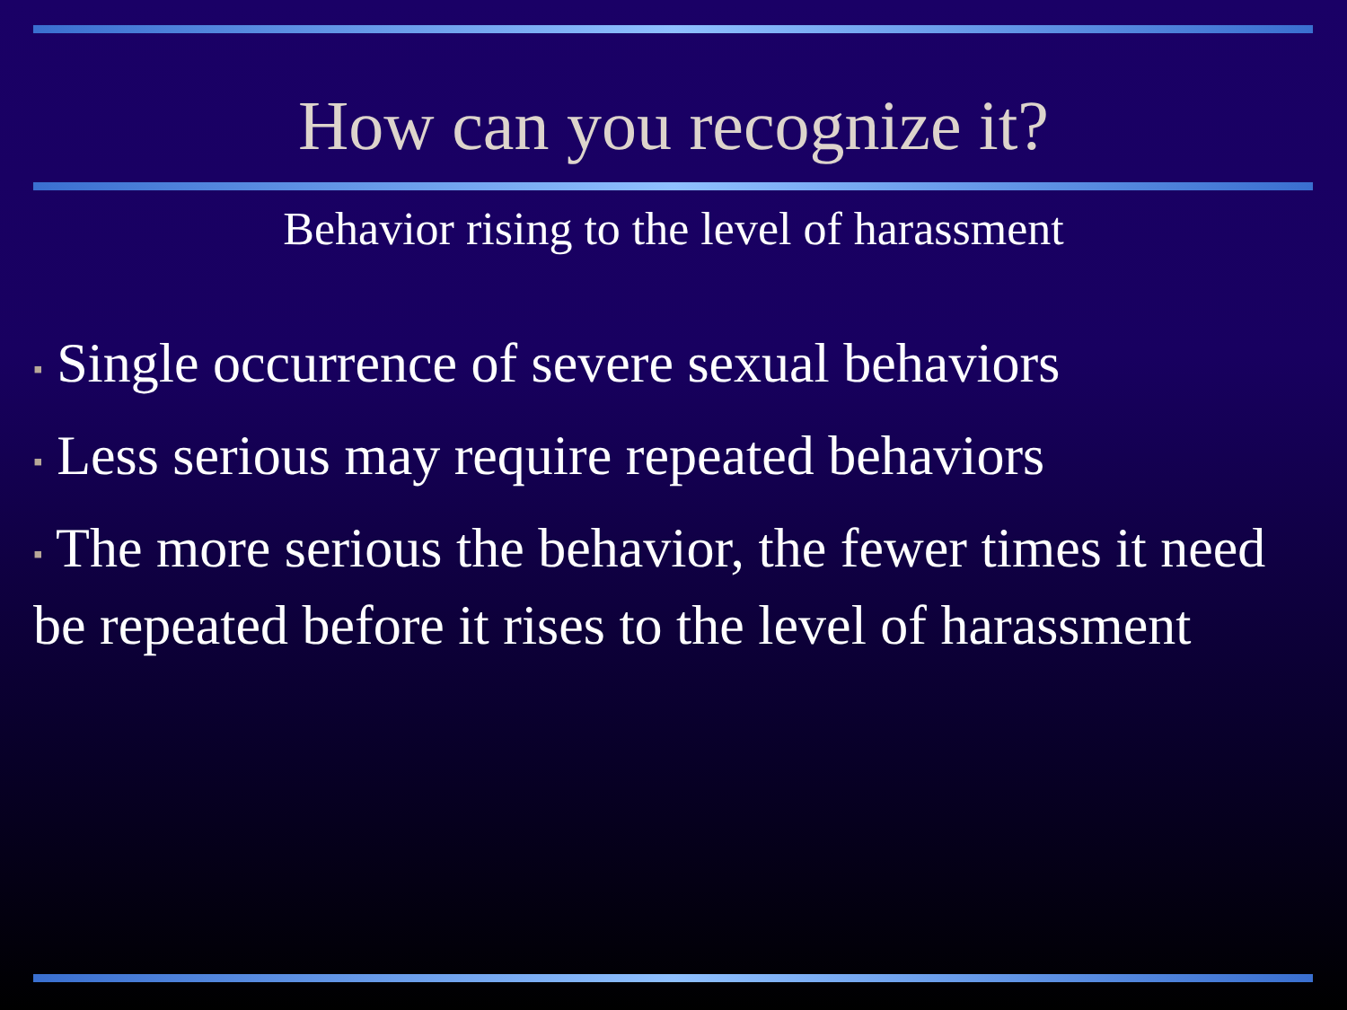How can you recognize it?
Behavior rising to the level of harassment
▪ Single occurrence of severe sexual behaviors
▪ Less serious may require repeated behaviors
▪ The more serious the behavior, the fewer times it need be repeated before it rises to the level of harassment